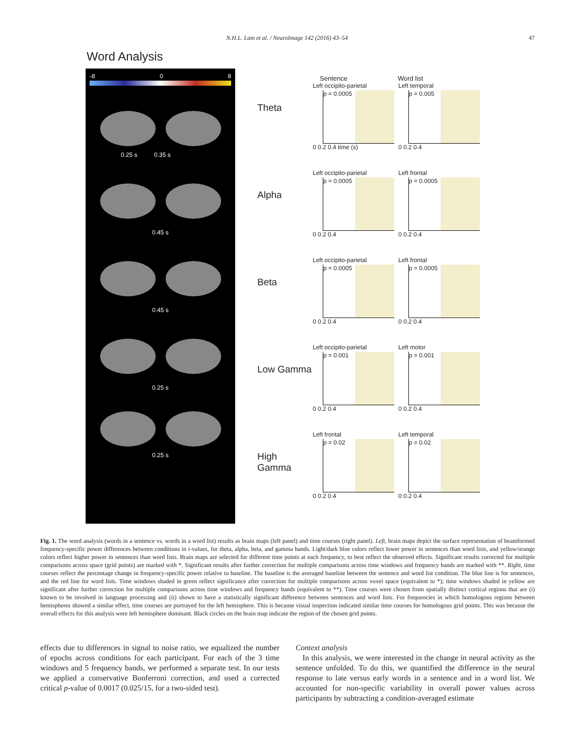N.H.L. Lam et al. / NeuroImage 142 (2016) 43–54 47
Word Analysis
-8 0 8
0.25 s 0.35 s
0.45 s
0.45 s
0.25 s
0.25 s
Sentence Word list
Theta
Left occipito-parietal
p = 0.0005
0 0.2 0.4 time (s)
Left temporal
p = 0.005
0 0.2 0.4
Alpha
Left occipito-parietal
p = 0.0005
0 0.2 0.4
Left frontal
p = 0.0005
0 0.2 0.4
Beta
Left occipito-parietal
p = 0.0005
0 0.2 0.4
Left frontal
p = 0.0005
0 0.2 0.4
Low Gamma
Left occipito-parietal
p = 0.001
0 0.2 0.4
Left motor
p = 0.001
0 0.2 0.4
High Gamma
Left frontal
p = 0.02
0 0.2 0.4
Left temporal
p = 0.02
0 0.2 0.4
Fig. 1. The word analysis (words in a sentence vs. words in a word list) results as brain maps (left panel) and time courses (right panel). Left, brain maps depict the surface representation of beamformed frequency-specific power differences between conditions in t-values, for theta, alpha, beta, and gamma bands. Light/dark blue colors reflect lower power in sentences than word lists, and yellow/orange colors reflect higher power in sentences than word lists. Brain maps are selected for different time points at each frequency, to best reflect the observed effects. Significant results corrected for multiple comparisons across space (grid points) are marked with *. Significant results after further correction for multiple comparisons across time windows and frequency bands are marked with **. Right, time courses reflect the percentage change in frequency-specific power relative to baseline. The baseline is the averaged baseline between the sentence and word list condition. The blue line is for sentences, and the red line for word lists. Time windows shaded in green reflect significance after correction for multiple comparisons across voxel space (equivalent to *); time windows shaded in yellow are significant after further correction for multiple comparisons across time windows and frequency bands (equivalent to **). Time courses were chosen from spatially distinct cortical regions that are (i) known to be involved in language processing and (ii) shown to have a statistically significant difference between sentences and word lists. For frequencies in which homologous regions between hemispheres showed a similar effect, time courses are portrayed for the left hemisphere. This is because visual inspection indicated similar time courses for homologous grid points. This was because the overall effects for this analysis were left hemisphere dominant. Black circles on the brain map indicate the region of the chosen grid points.
effects due to differences in signal to noise ratio, we equalized the number of epochs across conditions for each participant. For each of the 3 time windows and 5 frequency bands, we performed a separate test. In our tests we applied a conservative Bonferroni correction, and used a corrected critical p-value of 0.0017 (0.025/15, for a two-sided test).
Context analysis
In this analysis, we were interested in the change in neural activity as the sentence unfolded. To do this, we quantified the difference in the neural response to late versus early words in a sentence and in a word list. We accounted for non-specific variability in overall power values across participants by subtracting a condition-averaged estimate